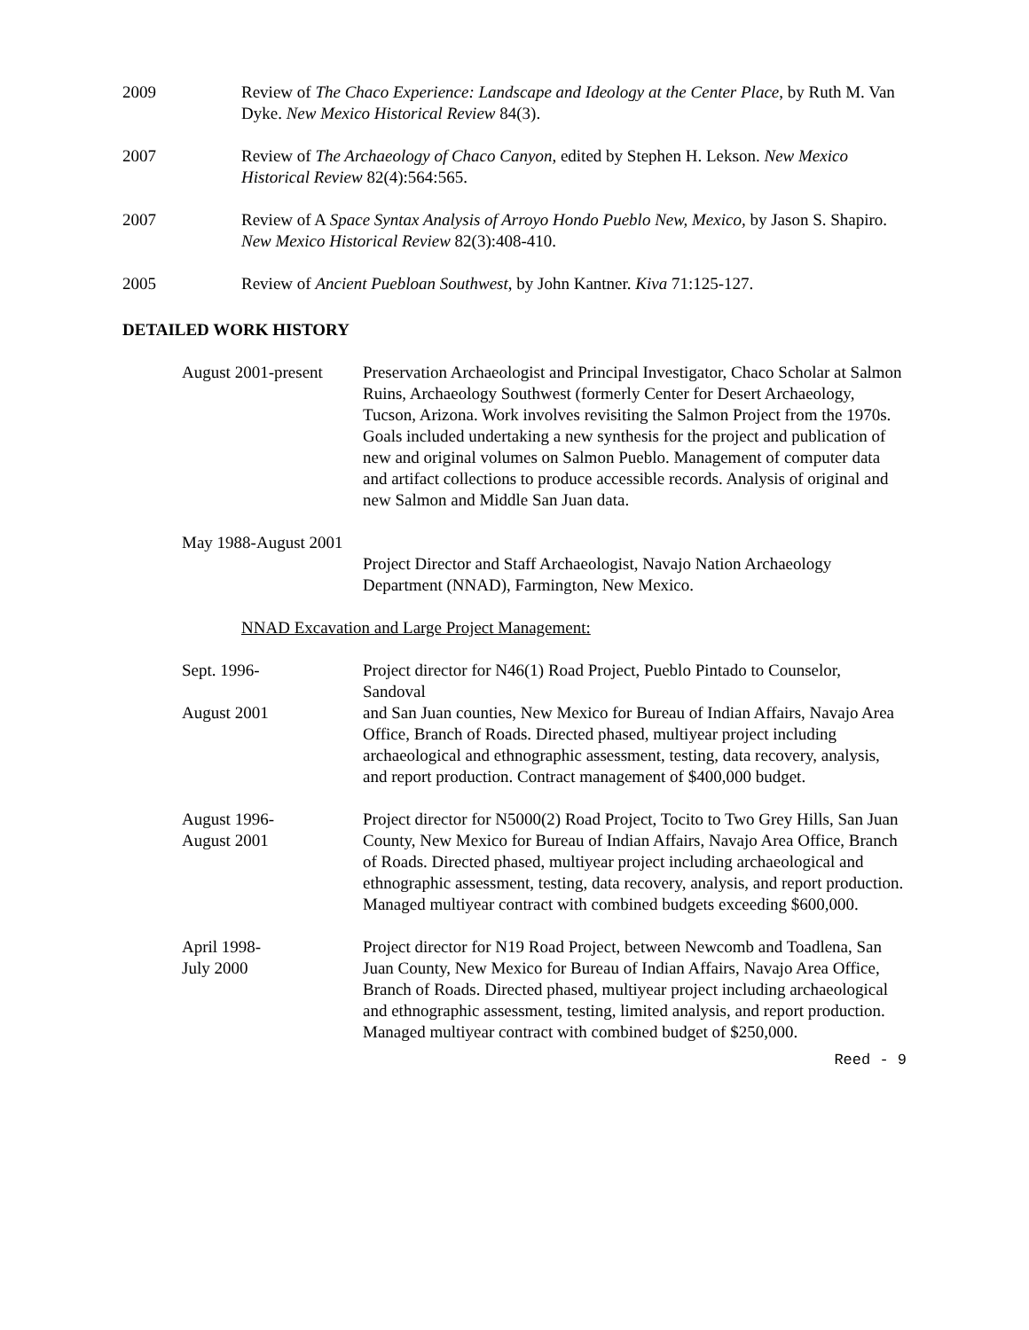2009 Review of The Chaco Experience: Landscape and Ideology at the Center Place, by Ruth M. Van Dyke. New Mexico Historical Review 84(3).
2007 Review of The Archaeology of Chaco Canyon, edited by Stephen H. Lekson. New Mexico Historical Review 82(4):564:565.
2007 Review of A Space Syntax Analysis of Arroyo Hondo Pueblo New, Mexico, by Jason S. Shapiro. New Mexico Historical Review 82(3):408-410.
2005 Review of Ancient Puebloan Southwest, by John Kantner. Kiva 71:125-127.
DETAILED WORK HISTORY
August 2001-present
Preservation Archaeologist and Principal Investigator, Chaco Scholar at Salmon Ruins, Archaeology Southwest (formerly Center for Desert Archaeology, Tucson, Arizona. Work involves revisiting the Salmon Project from the 1970s. Goals included undertaking a new synthesis for the project and publication of new and original volumes on Salmon Pueblo. Management of computer data and artifact collections to produce accessible records. Analysis of original and new Salmon and Middle San Juan data.
May 1988-August 2001
Project Director and Staff Archaeologist, Navajo Nation Archaeology Department (NNAD), Farmington, New Mexico.
NNAD Excavation and Large Project Management:
Sept. 1996- Project director for N46(1) Road Project, Pueblo Pintado to Counselor, Sandoval
August 2001 and San Juan counties, New Mexico for Bureau of Indian Affairs, Navajo Area Office, Branch of Roads. Directed phased, multiyear project including archaeological and ethnographic assessment, testing, data recovery, analysis, and report production. Contract management of $400,000 budget.
August 1996- Project director for N5000(2) Road Project, Tocito to Two Grey Hills, San Juan
August 2001 County, New Mexico for Bureau of Indian Affairs, Navajo Area Office, Branch of Roads. Directed phased, multiyear project including archaeological and ethnographic assessment, testing, data recovery, analysis, and report production. Managed multiyear contract with combined budgets exceeding $600,000.
April 1998- Project director for N19 Road Project, between Newcomb and Toadlena, San
July 2000 Juan County, New Mexico for Bureau of Indian Affairs, Navajo Area Office, Branch of Roads. Directed phased, multiyear project including archaeological and ethnographic assessment, testing, limited analysis, and report production. Managed multiyear contract with combined budget of $250,000.
Reed - 9